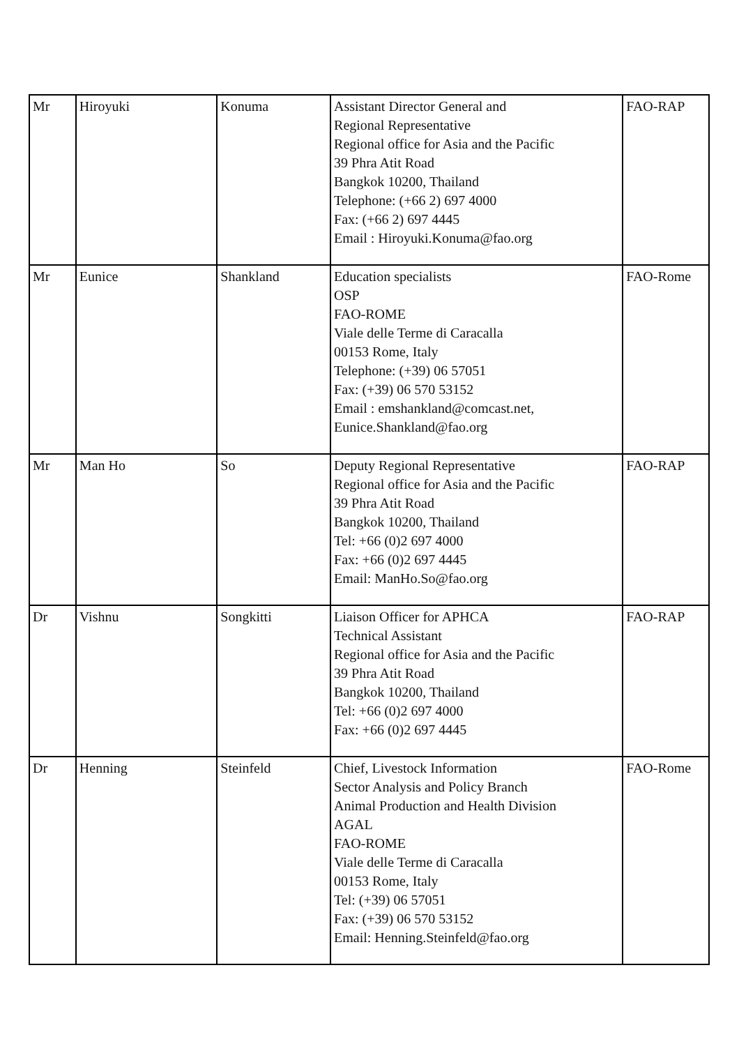| Mr | Hiroyuki | Konuma | Assistant Director General and Regional Representative Regional office for Asia and the Pacific 39 Phra Atit Road Bangkok 10200, Thailand Telephone: (+66 2) 697 4000 Fax: (+66 2) 697 4445 Email : Hiroyuki.Konuma@fao.org | FAO-RAP |
| Mr | Eunice | Shankland | Education specialists OSP FAO-ROME Viale delle Terme di Caracalla 00153 Rome, Italy Telephone: (+39) 06 57051 Fax: (+39) 06 570 53152 Email : emshankland@comcast.net, Eunice.Shankland@fao.org | FAO-Rome |
| Mr | Man Ho | So | Deputy Regional Representative Regional office for Asia and the Pacific 39 Phra Atit Road Bangkok 10200, Thailand Tel: +66 (0)2 697 4000 Fax: +66 (0)2 697 4445 Email: ManHo.So@fao.org | FAO-RAP |
| Dr | Vishnu | Songkitti | Liaison Officer for APHCA Technical Assistant Regional office for Asia and the Pacific 39 Phra Atit Road Bangkok 10200, Thailand Tel: +66 (0)2 697 4000 Fax: +66 (0)2 697 4445 | FAO-RAP |
| Dr | Henning | Steinfeld | Chief, Livestock Information Sector Analysis and Policy Branch Animal Production and Health Division AGAL FAO-ROME Viale delle Terme di Caracalla 00153 Rome, Italy Tel: (+39) 06 57051 Fax: (+39) 06 570 53152 Email: Henning.Steinfeld@fao.org | FAO-Rome |